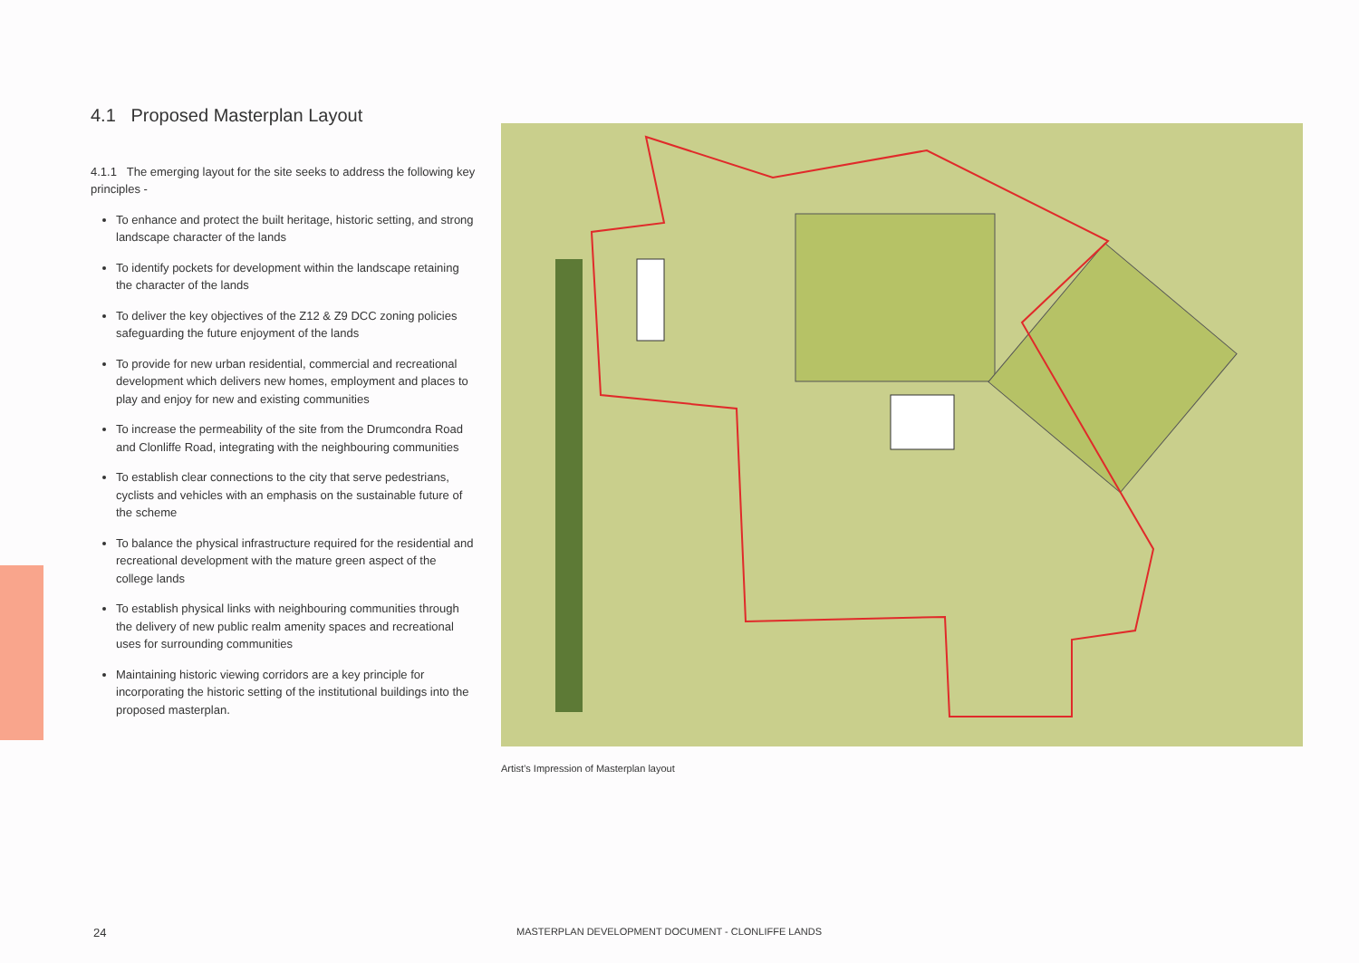4.1 Proposed Masterplan Layout
4.1.1 The emerging layout for the site seeks to address the following key principles -
To enhance and protect the built heritage, historic setting, and strong landscape character of the lands
To identify pockets for development within the landscape retaining the character of the lands
To deliver the key objectives of the Z12 & Z9 DCC zoning policies safeguarding the future enjoyment of the lands
To provide for new urban residential, commercial and recreational development which delivers new homes, employment and places to play and enjoy for new and existing communities
To increase the permeability of the site from the Drumcondra Road and Clonliffe Road, integrating with the neighbouring communities
To establish clear connections to the city that serve pedestrians, cyclists and vehicles with an emphasis on the sustainable future of the scheme
To balance the physical infrastructure required for the residential and recreational development with the mature green aspect of the college lands
To establish physical links with neighbouring communities through the delivery of new public realm amenity spaces and recreational uses for surrounding communities
Maintaining historic viewing corridors are a key principle for incorporating the historic setting of the institutional buildings into the proposed masterplan.
Artist’s Impression of Masterplan layout
24 MASTERPLAN DEVELOPMENT DOCUMENT - CLONLIFFE LANDS